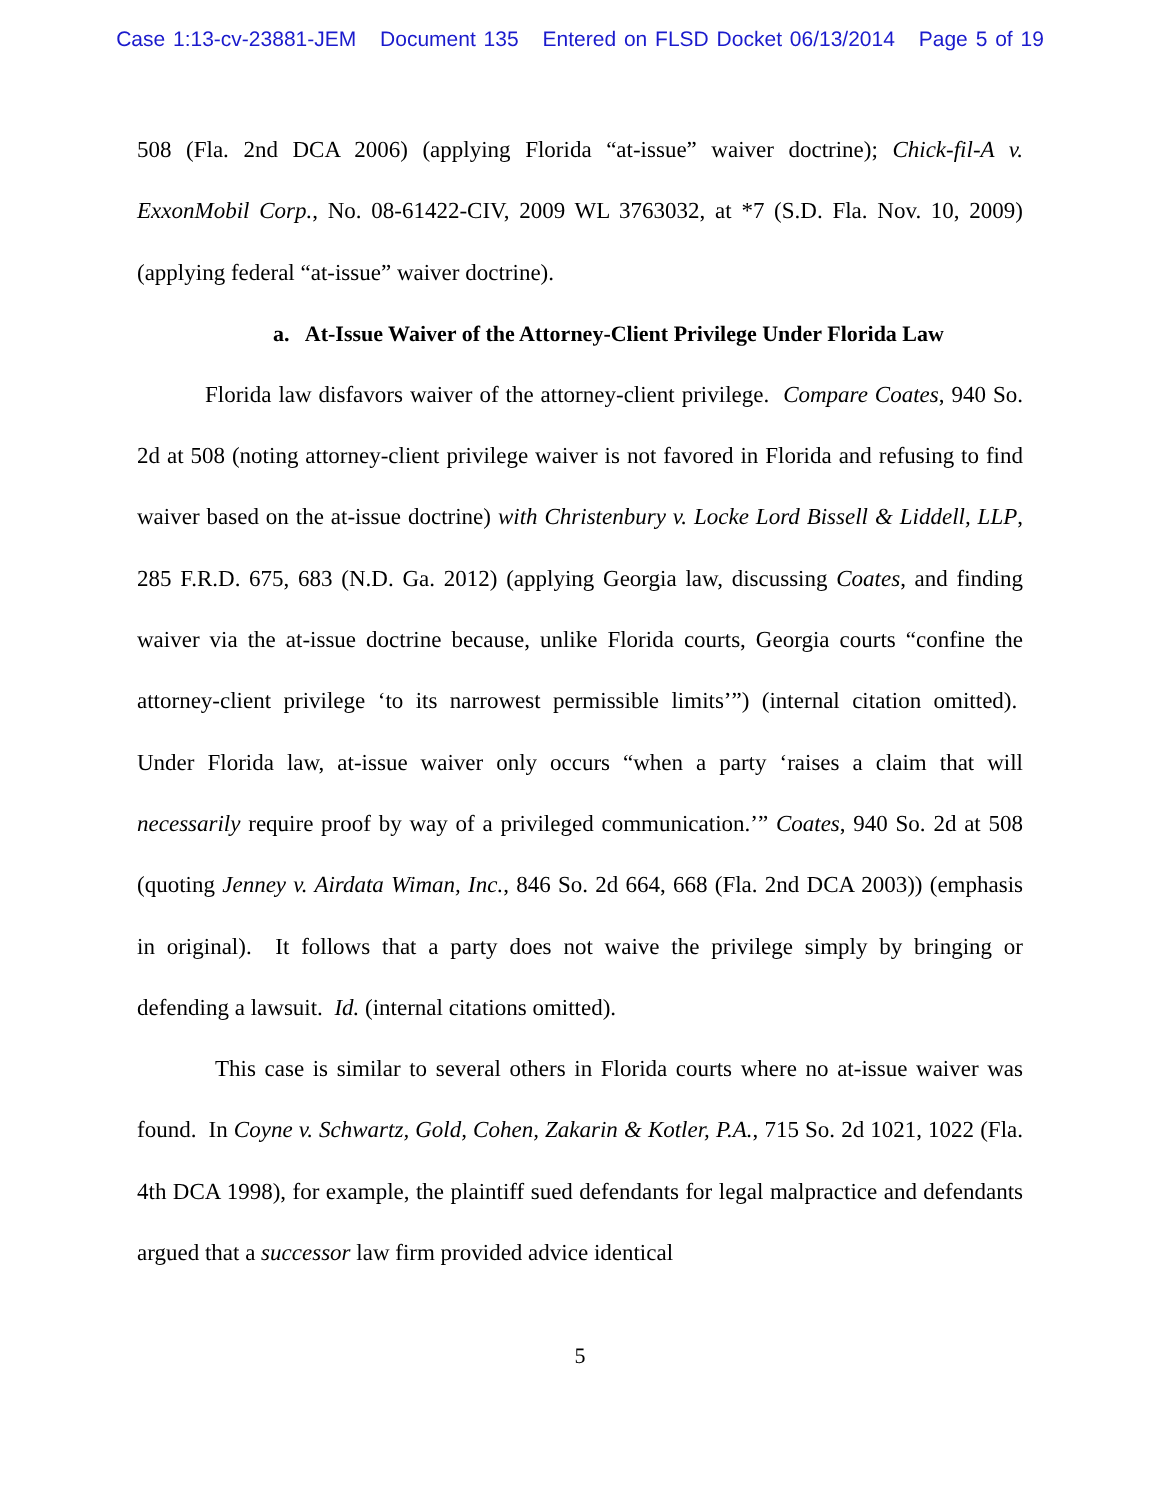Case 1:13-cv-23881-JEM Document 135 Entered on FLSD Docket 06/13/2014 Page 5 of 19
508 (Fla. 2nd DCA 2006) (applying Florida “at-issue” waiver doctrine); Chick-fil-A v. ExxonMobil Corp., No. 08-61422-CIV, 2009 WL 3763032, at *7 (S.D. Fla. Nov. 10, 2009) (applying federal “at-issue” waiver doctrine).
a. At-Issue Waiver of the Attorney-Client Privilege Under Florida Law
Florida law disfavors waiver of the attorney-client privilege. Compare Coates, 940 So. 2d at 508 (noting attorney-client privilege waiver is not favored in Florida and refusing to find waiver based on the at-issue doctrine) with Christenbury v. Locke Lord Bissell & Liddell, LLP, 285 F.R.D. 675, 683 (N.D. Ga. 2012) (applying Georgia law, discussing Coates, and finding waiver via the at-issue doctrine because, unlike Florida courts, Georgia courts “confine the attorney-client privilege ‘to its narrowest permissible limits’”) (internal citation omitted). Under Florida law, at-issue waiver only occurs “when a party ‘raises a claim that will necessarily require proof by way of a privileged communication.’” Coates, 940 So. 2d at 508 (quoting Jenney v. Airdata Wiman, Inc., 846 So. 2d 664, 668 (Fla. 2nd DCA 2003)) (emphasis in original). It follows that a party does not waive the privilege simply by bringing or defending a lawsuit. Id. (internal citations omitted).
This case is similar to several others in Florida courts where no at-issue waiver was found. In Coyne v. Schwartz, Gold, Cohen, Zakarin & Kotler, P.A., 715 So. 2d 1021, 1022 (Fla. 4th DCA 1998), for example, the plaintiff sued defendants for legal malpractice and defendants argued that a successor law firm provided advice identical
5